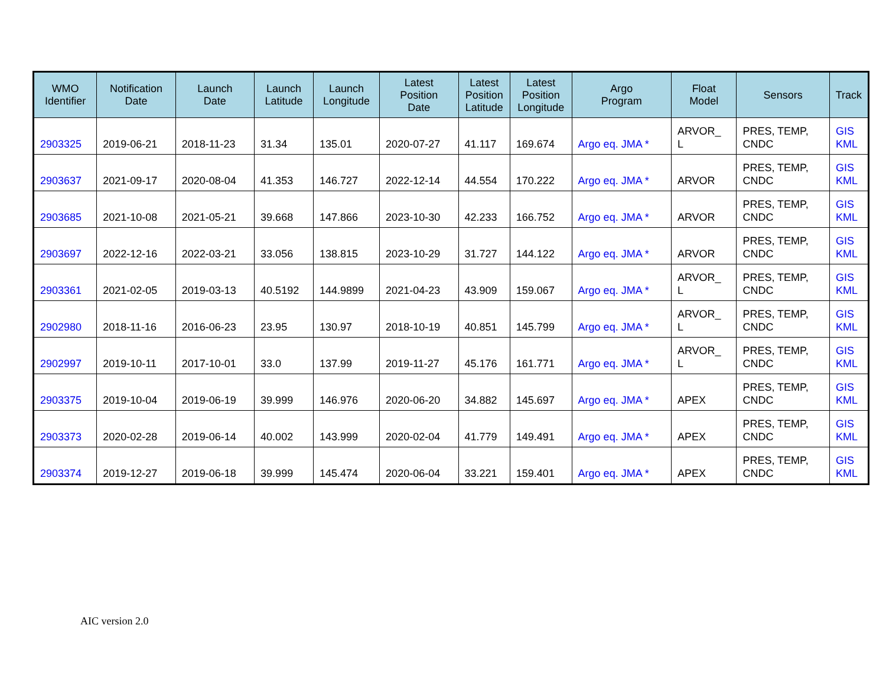| WMO Identifier | Notification Date | Launch Date | Launch Latitude | Launch Longitude | Latest Position Date | Latest Position Latitude | Latest Position Longitude | Argo Program | Float Model | Sensors | Track |
| --- | --- | --- | --- | --- | --- | --- | --- | --- | --- | --- | --- |
| 2903325 | 2019-06-21 | 2018-11-23 | 31.34 | 135.01 | 2020-07-27 | 41.117 | 169.674 | Argo eq. JMA * | ARVOR_ L | PRES, TEMP, CNDC | GIS KML |
| 2903637 | 2021-09-17 | 2020-08-04 | 41.353 | 146.727 | 2022-12-14 | 44.554 | 170.222 | Argo eq. JMA * | ARVOR | PRES, TEMP, CNDC | GIS KML |
| 2903685 | 2021-10-08 | 2021-05-21 | 39.668 | 147.866 | 2023-10-30 | 42.233 | 166.752 | Argo eq. JMA * | ARVOR | PRES, TEMP, CNDC | GIS KML |
| 2903697 | 2022-12-16 | 2022-03-21 | 33.056 | 138.815 | 2023-10-29 | 31.727 | 144.122 | Argo eq. JMA * | ARVOR | PRES, TEMP, CNDC | GIS KML |
| 2903361 | 2021-02-05 | 2019-03-13 | 40.5192 | 144.9899 | 2021-04-23 | 43.909 | 159.067 | Argo eq. JMA * | ARVOR_ L | PRES, TEMP, CNDC | GIS KML |
| 2902980 | 2018-11-16 | 2016-06-23 | 23.95 | 130.97 | 2018-10-19 | 40.851 | 145.799 | Argo eq. JMA * | ARVOR_ L | PRES, TEMP, CNDC | GIS KML |
| 2902997 | 2019-10-11 | 2017-10-01 | 33.0 | 137.99 | 2019-11-27 | 45.176 | 161.771 | Argo eq. JMA * | ARVOR_ L | PRES, TEMP, CNDC | GIS KML |
| 2903375 | 2019-10-04 | 2019-06-19 | 39.999 | 146.976 | 2020-06-20 | 34.882 | 145.697 | Argo eq. JMA * | APEX | PRES, TEMP, CNDC | GIS KML |
| 2903373 | 2020-02-28 | 2019-06-14 | 40.002 | 143.999 | 2020-02-04 | 41.779 | 149.491 | Argo eq. JMA * | APEX | PRES, TEMP, CNDC | GIS KML |
| 2903374 | 2019-12-27 | 2019-06-18 | 39.999 | 145.474 | 2020-06-04 | 33.221 | 159.401 | Argo eq. JMA * | APEX | PRES, TEMP, CNDC | GIS KML |
AIC version 2.0